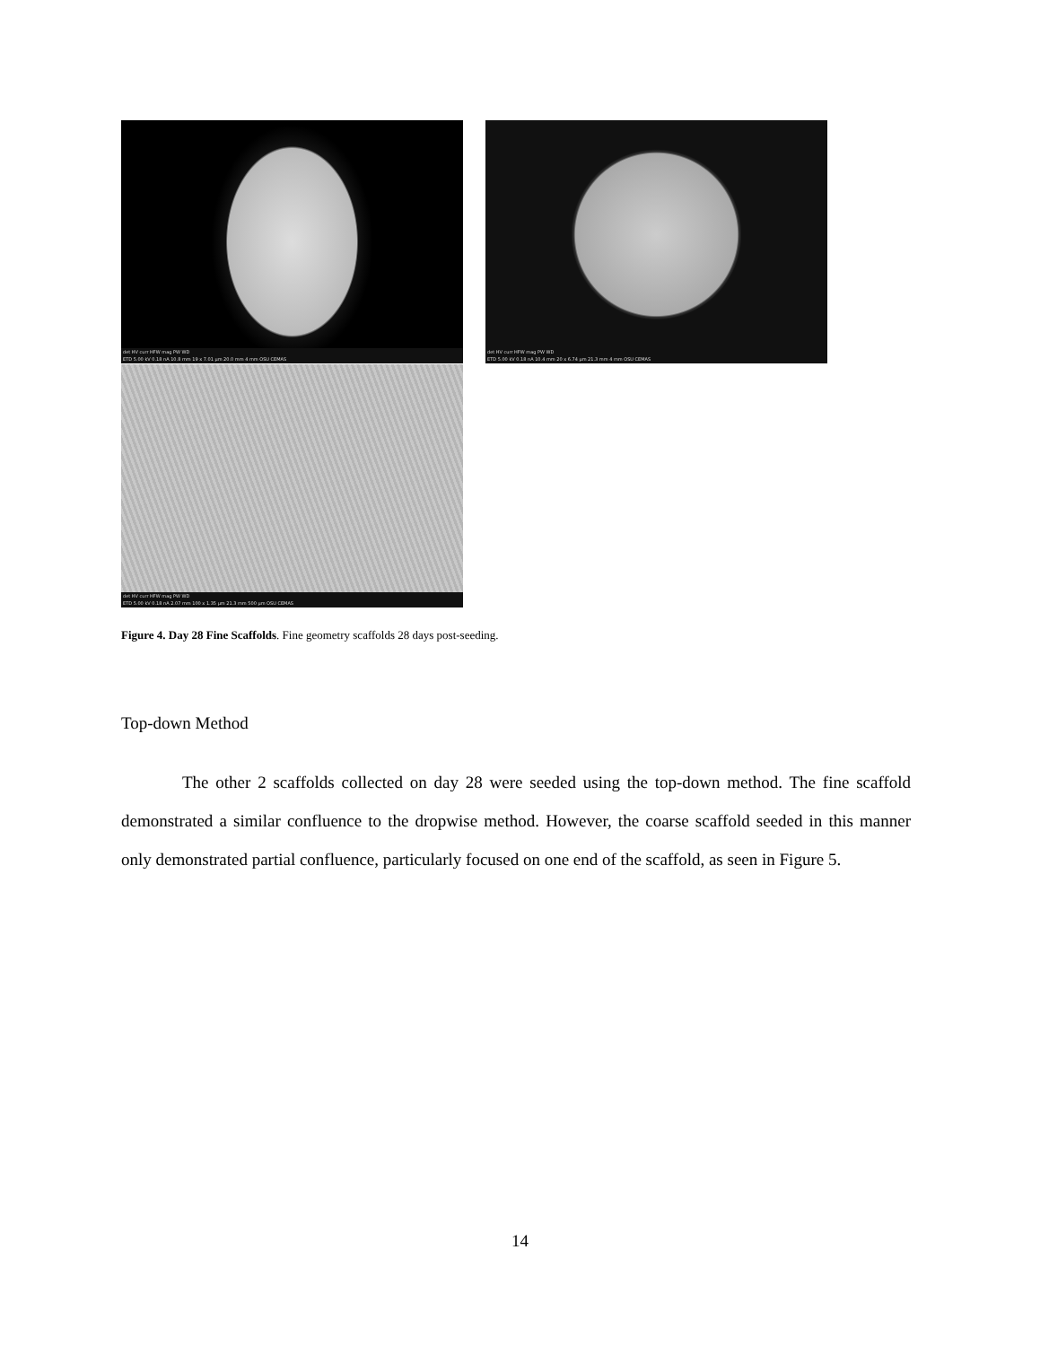det HV curr HFW mag PW WD
ETD 5.00 kV 0.18 nA 10.8 mm 19 x 7.01 µm 20.0 mm 4 mm OSU CEMAS
det HV curr HFW mag PW WD
ETD 5.00 kV 0.18 nA 10.4 mm 20 x 6.74 µm 21.3 mm 4 mm OSU CEMAS
det HV curr HFW mag PW WD
ETD 5.00 kV 0.18 nA 2.07 mm 100 x 1.35 µm 21.3 mm 500 µm OSU CEMAS
Figure 4. Day 28 Fine Scaffolds. Fine geometry scaffolds 28 days post-seeding.
Top-down Method
The other 2 scaffolds collected on day 28 were seeded using the top-down method. The fine scaffold demonstrated a similar confluence to the dropwise method. However, the coarse scaffold seeded in this manner only demonstrated partial confluence, particularly focused on one end of the scaffold, as seen in Figure 5.
14